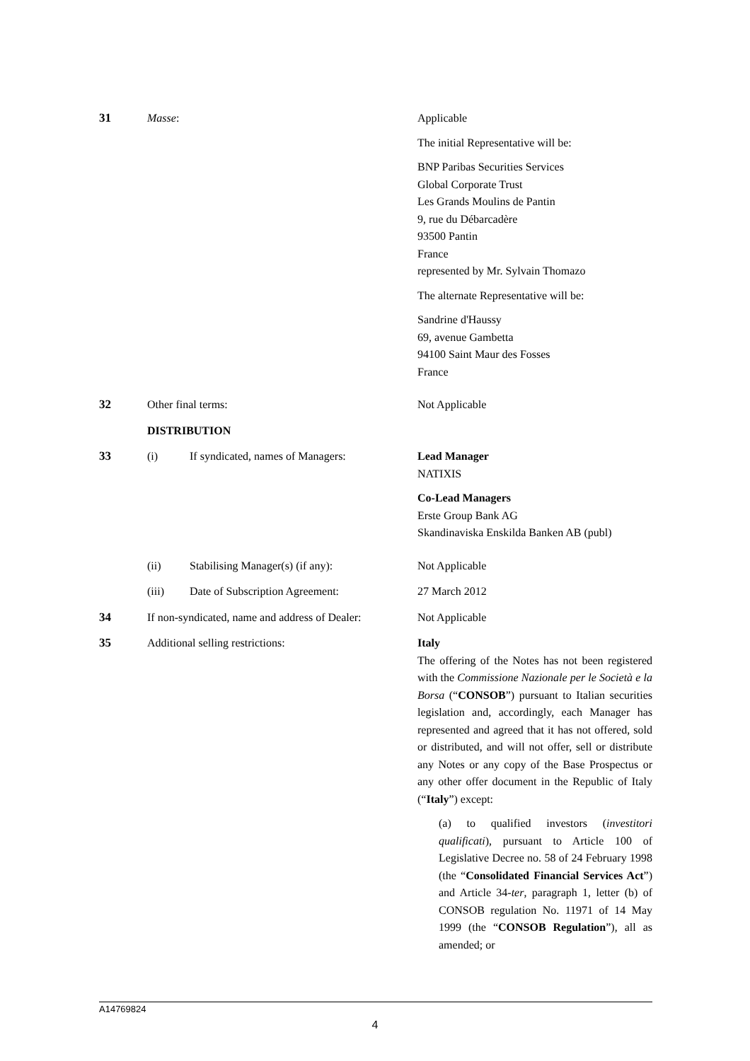| 31 | Masse : | | Applicable The initial Representative will be: BNP Paribas Securities Services Global Corporate Trust Les Grands Moulins de Pantin 9, rue du Débarcadère 93500 Pantin France represented by Mr. Sylvain Thomazo The alternate Representative will be: Sandrine d'Haussy 69, avenue Gambetta 94100 Saint Maur des Fosses France |
| 32 | Other final terms: | | Not Applicable |
| | DISTRIBUTION | | |
| 33 | (i) | If syndicated, names of Managers: | Lead Manager NATIXIS Co-Lead Managers Erste Group Bank AG Skandinaviska Enskilda Banken AB (publ) |
| | (ii) | Stabilising Manager(s) (if any): | Not Applicable |
| | (iii) | Date of Subscription Agreement: | 27 March 2012 |
| 34 | If non-syndicated, name and address of Dealer: | | Not Applicable |
| 35 | Additional selling restrictions: | | Italy The offering of the Notes has not been registered with the Commissione Nazionale per le Società e la Borsa (“ CONSOB ”) pursuant to Italian securities legislation and, accordingly, each Manager has represented and agreed that it has not offered, sold or distributed, and will not offer, sell or distribute any Notes or any copy of the Base Prospectus or any other offer document in the Republic of Italy (“ Italy ”) except: (a) to qualified investors ( investitori qualificati ), pursuant to Article 100 of Legislative Decree no. 58 of 24 February 1998 (the “ Consolidated Financial Services Act ”) and Article 34- ter , paragraph 1, letter (b) of CONSOB regulation No. 11971 of 14 May 1999 (the “ CONSOB Regulation ”), all as amended; or |
A14769824
4